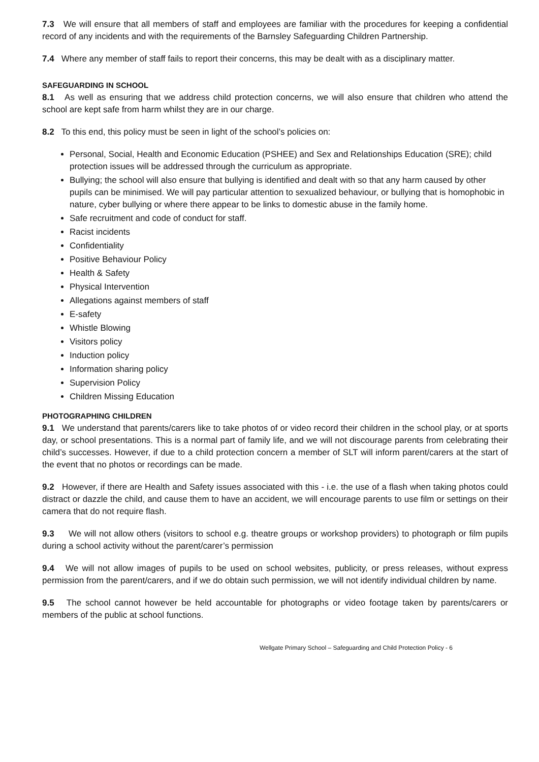7.3 We will ensure that all members of staff and employees are familiar with the procedures for keeping a confidential record of any incidents and with the requirements of the Barnsley Safeguarding Children Partnership.
7.4 Where any member of staff fails to report their concerns, this may be dealt with as a disciplinary matter.
SAFEGUARDING IN SCHOOL
8.1 As well as ensuring that we address child protection concerns, we will also ensure that children who attend the school are kept safe from harm whilst they are in our charge.
8.2 To this end, this policy must be seen in light of the school’s policies on:
Personal, Social, Health and Economic Education (PSHEE) and Sex and Relationships Education (SRE); child protection issues will be addressed through the curriculum as appropriate.
Bullying; the school will also ensure that bullying is identified and dealt with so that any harm caused by other pupils can be minimised. We will pay particular attention to sexualized behaviour, or bullying that is homophobic in nature, cyber bullying or where there appear to be links to domestic abuse in the family home.
Safe recruitment and code of conduct for staff.
Racist incidents
Confidentiality
Positive Behaviour Policy
Health & Safety
Physical Intervention
Allegations against members of staff
E-safety
Whistle Blowing
Visitors policy
Induction policy
Information sharing policy
Supervision Policy
Children Missing Education
PHOTOGRAPHING CHILDREN
9.1 We understand that parents/carers like to take photos of or video record their children in the school play, or at sports day, or school presentations. This is a normal part of family life, and we will not discourage parents from celebrating their child’s successes. However, if due to a child protection concern a member of SLT will inform parent/carers at the start of the event that no photos or recordings can be made.
9.2 However, if there are Health and Safety issues associated with this - i.e. the use of a flash when taking photos could distract or dazzle the child, and cause them to have an accident, we will encourage parents to use film or settings on their camera that do not require flash.
9.3 We will not allow others (visitors to school e.g. theatre groups or workshop providers) to photograph or film pupils during a school activity without the parent/carer’s permission
9.4 We will not allow images of pupils to be used on school websites, publicity, or press releases, without express permission from the parent/carers, and if we do obtain such permission, we will not identify individual children by name.
9.5 The school cannot however be held accountable for photographs or video footage taken by parents/carers or members of the public at school functions.
Wellgate Primary School – Safeguarding and Child Protection Policy - 6